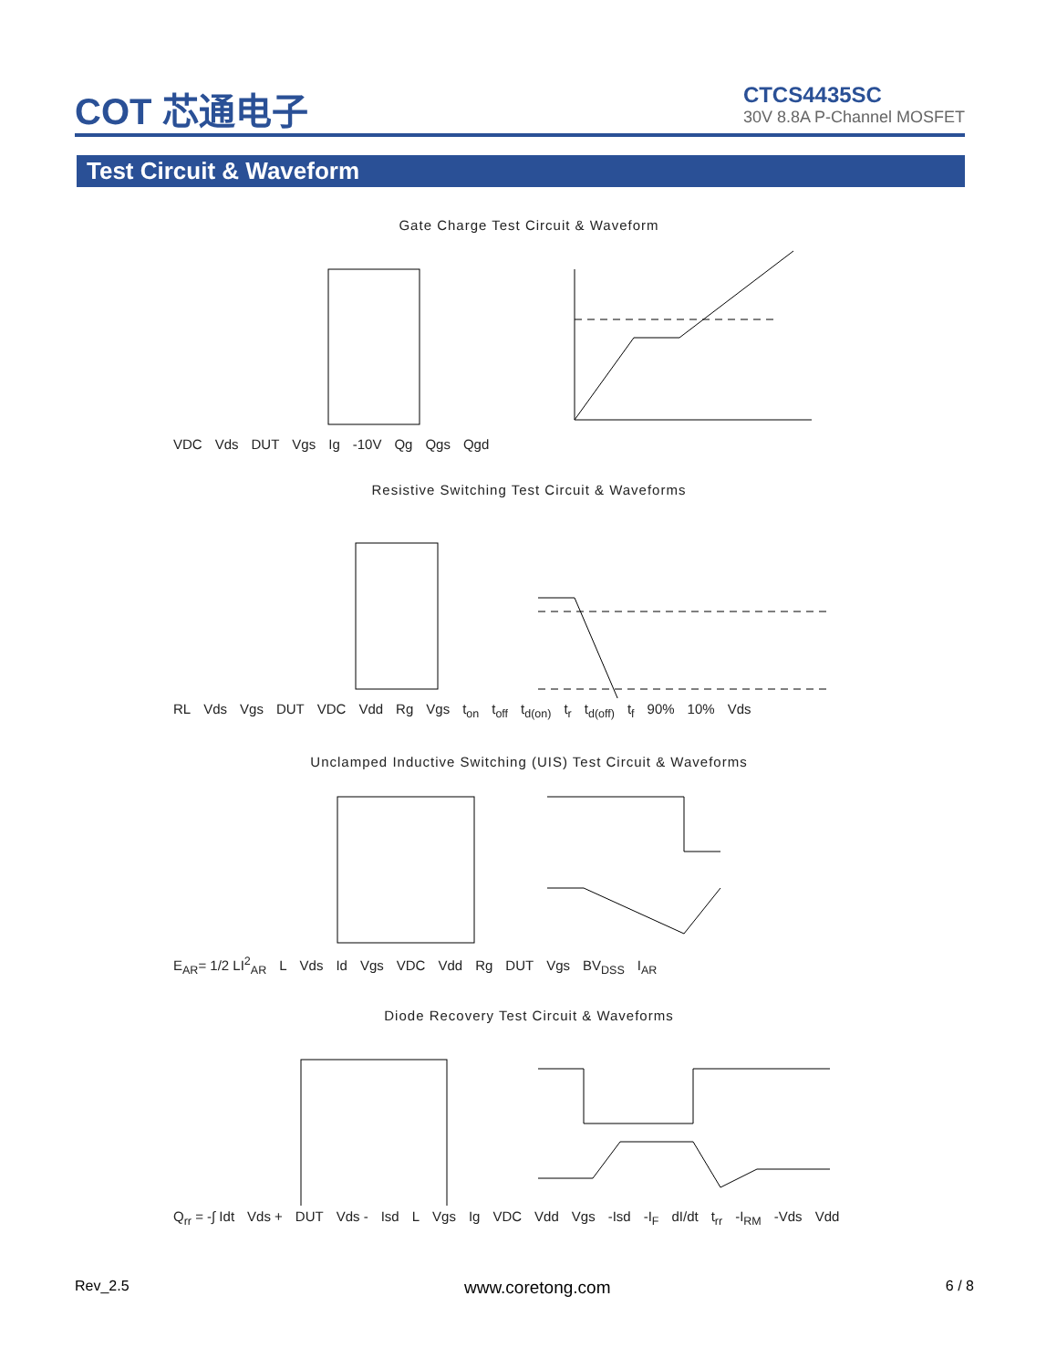COT 芯通电子
CTCS4435SC
30V 8.8A P-Channel MOSFET
Test Circuit & Waveform
Gate Charge Test Circuit & Waveform
VDC Vds DUT Vgs Ig -10V Qg Qgs Qgd
Resistive Switching Test Circuit & Waveforms
RL Vds Vgs DUT VDC Vdd Rg Vgs t<sub>on</sub> t<sub>off</sub> t<sub>d(on)</sub> t<sub>r</sub> t<sub>d(off)</sub> t<sub>f</sub> 90% 10% Vds
Unclamped Inductive Switching (UIS) Test Circuit & Waveforms
E<sub>AR</sub>= 1/2 LI<sup>2</sup><sub>AR</sub> L Vds Id Vgs VDC Vdd Rg DUT Vgs BV<sub>DSS</sub> I<sub>AR</sub>
Diode Recovery Test Circuit & Waveforms
Q<sub>rr</sub> = -∫ Idt Vds + DUT Vds - Isd L Vgs Ig VDC Vdd Vgs -Isd -I<sub>F</sub> dI/dt t<sub>rr</sub> -I<sub>RM</sub> -Vds Vdd
Rev_2.5 www.coretong.com 6 / 8